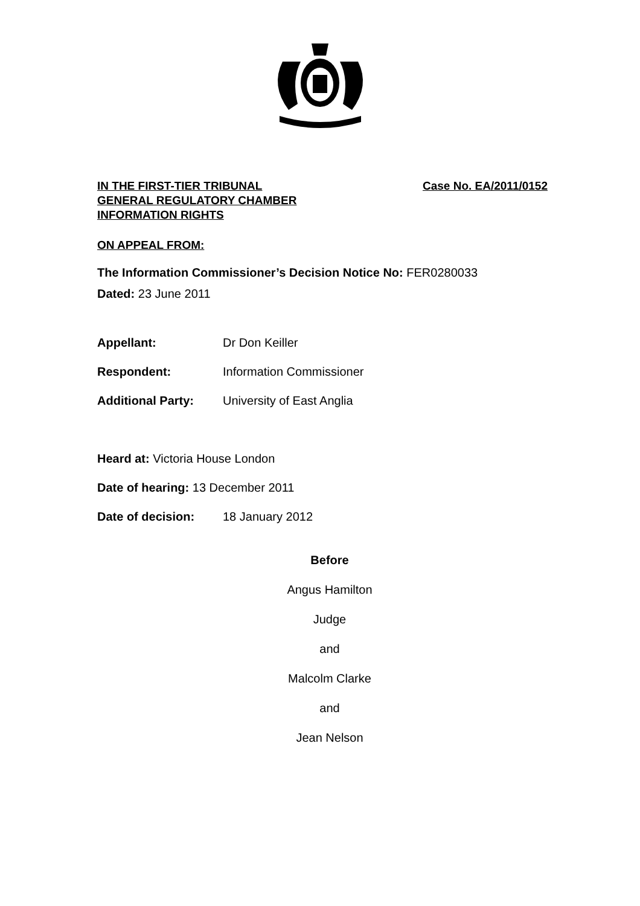IN THE FIRST-TIER TRIBUNAL Case No. EA/2011/0152
GENERAL REGULATORY CHAMBER
INFORMATION RIGHTS
ON APPEAL FROM:
The Information Commissioner’s Decision Notice No: FER0280033
Dated: 23 June 2011
Appellant: Dr Don Keiller
Respondent: Information Commissioner
Additional Party: University of East Anglia
Heard at: Victoria House London
Date of hearing: 13 December 2011
Date of decision: 18 January 2012
Before
Angus Hamilton
Judge
and
Malcolm Clarke
and
Jean Nelson